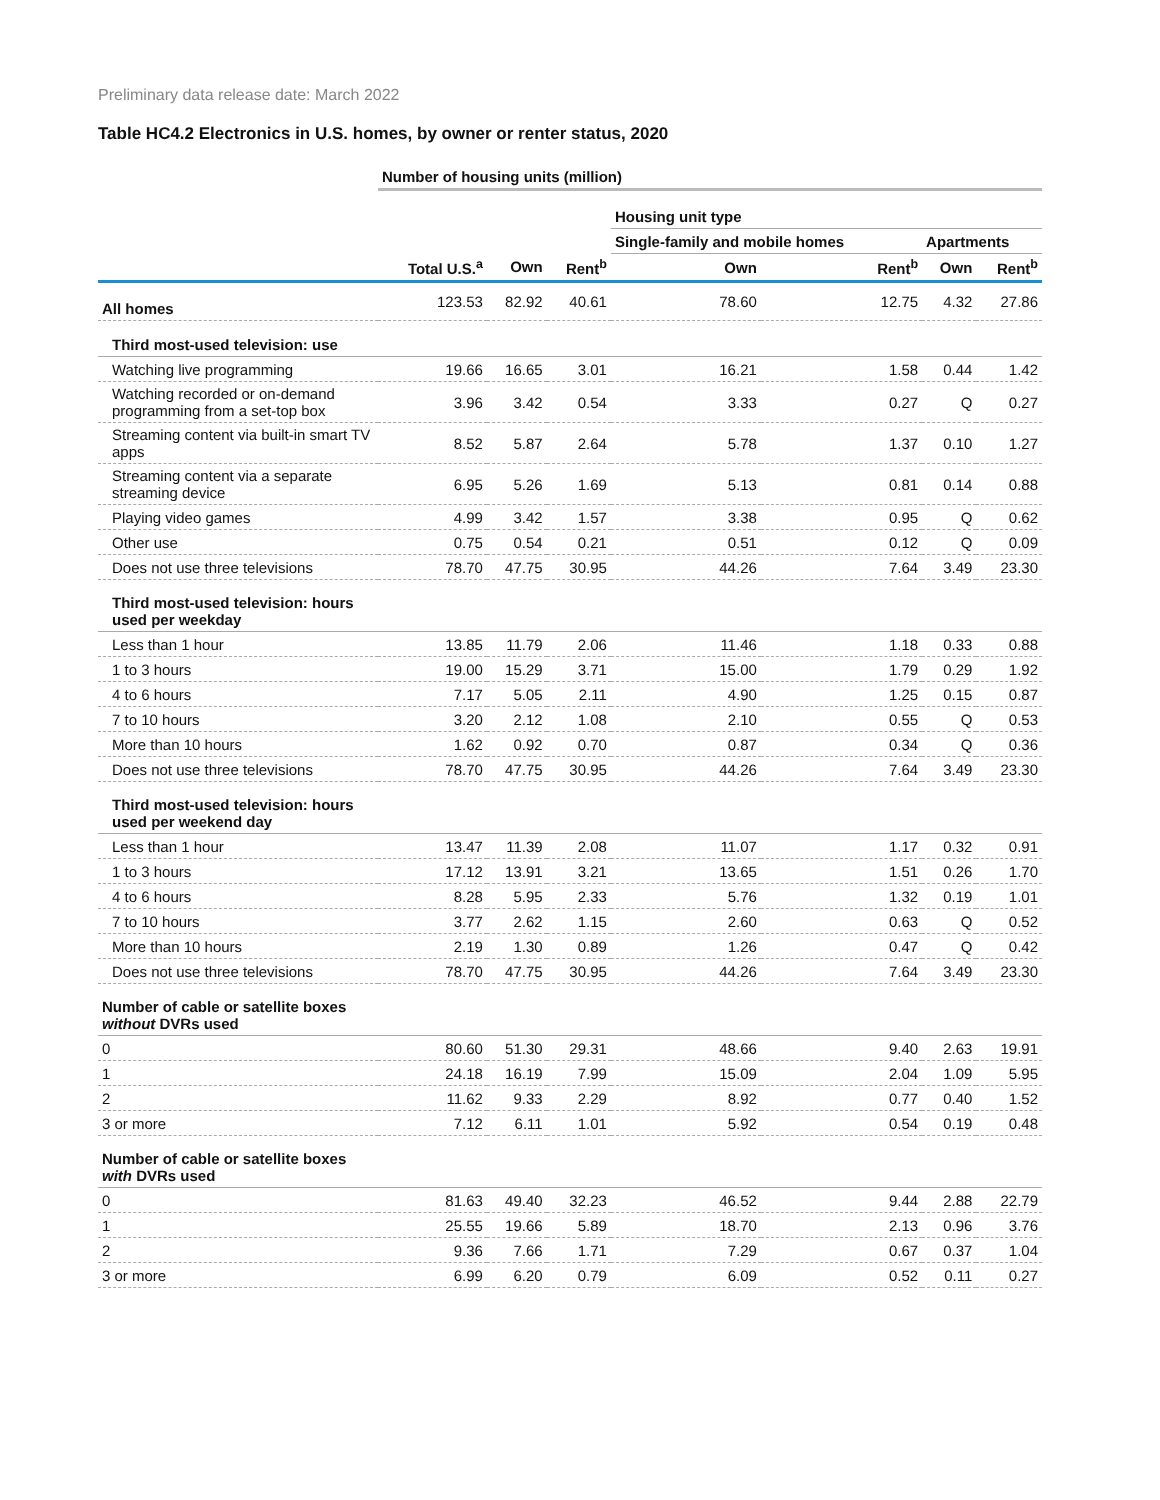Preliminary data release date: March 2022
Table HC4.2 Electronics in U.S. homes, by owner or renter status, 2020
| | Number of housing units (million) | | | | | | |
| --- | --- | --- | --- | --- | --- | --- | --- |
| | | | | Housing unit type | | | |
| | | | | Single-family and mobile homes | | Apartments | |
| | Total U.S.<sup>a</sup> | Own | Rent<sup>b</sup> | Own | Rent<sup>b</sup> | Own | Rent<sup>b</sup> |
| All homes | 123.53 | 82.92 | 40.61 | 78.60 | 12.75 | 4.32 | 27.86 |
| Third most-used television: use | | | | | | | |
| Watching live programming | 19.66 | 16.65 | 3.01 | 16.21 | 1.58 | 0.44 | 1.42 |
| Watching recorded or on-demand programming from a set-top box | 3.96 | 3.42 | 0.54 | 3.33 | 0.27 | Q | 0.27 |
| Streaming content via built-in smart TV apps | 8.52 | 5.87 | 2.64 | 5.78 | 1.37 | 0.10 | 1.27 |
| Streaming content via a separate streaming device | 6.95 | 5.26 | 1.69 | 5.13 | 0.81 | 0.14 | 0.88 |
| Playing video games | 4.99 | 3.42 | 1.57 | 3.38 | 0.95 | Q | 0.62 |
| Other use | 0.75 | 0.54 | 0.21 | 0.51 | 0.12 | Q | 0.09 |
| Does not use three televisions | 78.70 | 47.75 | 30.95 | 44.26 | 7.64 | 3.49 | 23.30 |
| Third most-used television: hours used per weekday | | | | | | | |
| Less than 1 hour | 13.85 | 11.79 | 2.06 | 11.46 | 1.18 | 0.33 | 0.88 |
| 1 to 3 hours | 19.00 | 15.29 | 3.71 | 15.00 | 1.79 | 0.29 | 1.92 |
| 4 to 6 hours | 7.17 | 5.05 | 2.11 | 4.90 | 1.25 | 0.15 | 0.87 |
| 7 to 10 hours | 3.20 | 2.12 | 1.08 | 2.10 | 0.55 | Q | 0.53 |
| More than 10 hours | 1.62 | 0.92 | 0.70 | 0.87 | 0.34 | Q | 0.36 |
| Does not use three televisions | 78.70 | 47.75 | 30.95 | 44.26 | 7.64 | 3.49 | 23.30 |
| Third most-used television: hours used per weekend day | | | | | | | |
| Less than 1 hour | 13.47 | 11.39 | 2.08 | 11.07 | 1.17 | 0.32 | 0.91 |
| 1 to 3 hours | 17.12 | 13.91 | 3.21 | 13.65 | 1.51 | 0.26 | 1.70 |
| 4 to 6 hours | 8.28 | 5.95 | 2.33 | 5.76 | 1.32 | 0.19 | 1.01 |
| 7 to 10 hours | 3.77 | 2.62 | 1.15 | 2.60 | 0.63 | Q | 0.52 |
| More than 10 hours | 2.19 | 1.30 | 0.89 | 1.26 | 0.47 | Q | 0.42 |
| Does not use three televisions | 78.70 | 47.75 | 30.95 | 44.26 | 7.64 | 3.49 | 23.30 |
| Number of cable or satellite boxes without DVRs used | | | | | | | |
| 0 | 80.60 | 51.30 | 29.31 | 48.66 | 9.40 | 2.63 | 19.91 |
| 1 | 24.18 | 16.19 | 7.99 | 15.09 | 2.04 | 1.09 | 5.95 |
| 2 | 11.62 | 9.33 | 2.29 | 8.92 | 0.77 | 0.40 | 1.52 |
| 3 or more | 7.12 | 6.11 | 1.01 | 5.92 | 0.54 | 0.19 | 0.48 |
| Number of cable or satellite boxes with DVRs used | | | | | | | |
| 0 | 81.63 | 49.40 | 32.23 | 46.52 | 9.44 | 2.88 | 22.79 |
| 1 | 25.55 | 19.66 | 5.89 | 18.70 | 2.13 | 0.96 | 3.76 |
| 2 | 9.36 | 7.66 | 1.71 | 7.29 | 0.67 | 0.37 | 1.04 |
| 3 or more | 6.99 | 6.20 | 0.79 | 6.09 | 0.52 | 0.11 | 0.27 |